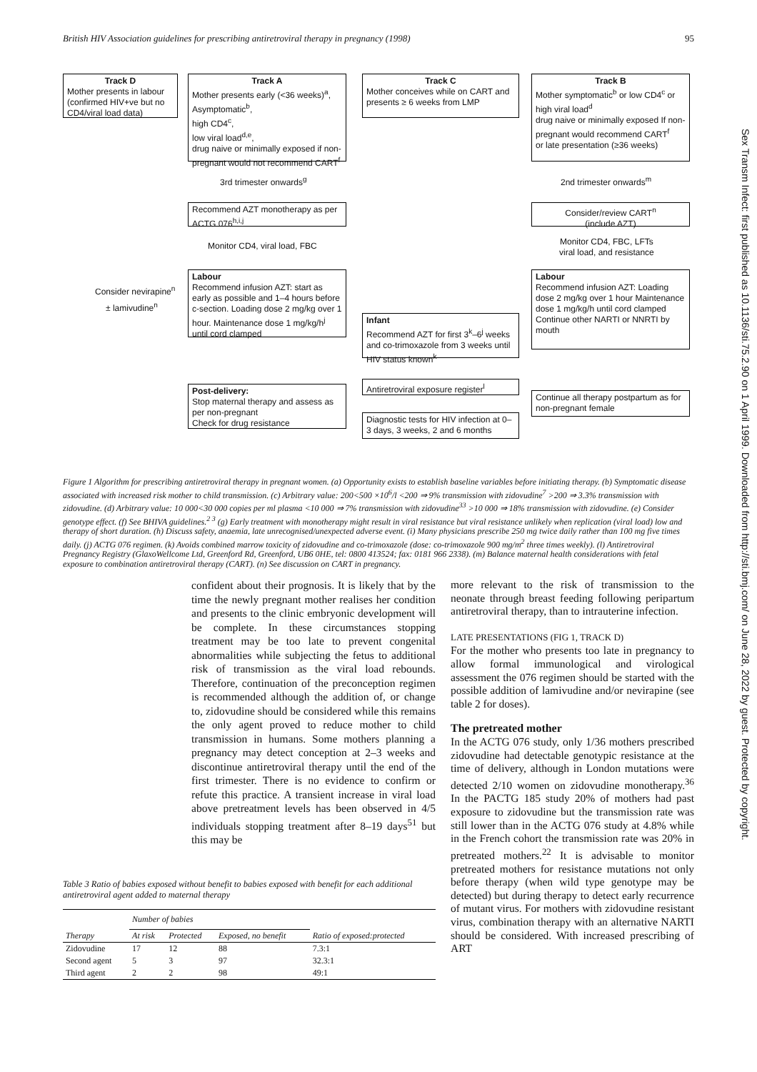British HIV Association guidelines for prescribing antiretroviral therapy in pregnancy (1998) 95
Sex Transm Infect: first published as 10.1136/sti.75.2.90 on 1 April 1999. Downloaded from http://sti.bmj.com/ on June 28, 2022 by guest. Protected by copyright.
Track D
Mother presents in labour (confirmed HIV+ve but no CD4/viral load data)
Track A
Mother presents early (<36 weeks)<sup>a</sup>, Asymptomatic<sup>b</sup>,
high CD4<sup>c</sup>,
low viral load<sup>d,e</sup>,
drug naive or minimally exposed if non-pregnant would not recommend CART<sup>f</sup>
Track C
Mother conceives while on CART and presents ≥ 6 weeks from LMP
Track B
Mother symptomatic<sup>b</sup> or low CD4<sup>c</sup> or
high viral load<sup>d</sup>
drug naive or minimally exposed If non-pregnant would recommend CART<sup>f</sup>
or late presentation (≥36 weeks)
3rd trimester onwards<sup>g</sup> 2nd trimester onwards<sup>m</sup>
Recommend AZT monotherapy as per ACTG 076<sup>h,i,j</sup>
Consider/review CART<sup>n</sup>
(include AZT)
Monitor CD4, viral load, FBC
Monitor CD4, FBC, LFTs
viral load, and resistance
Consider nevirapine<sup>n</sup>
± lamivudine<sup>n</sup>
Labour
Recommend infusion AZT: start as early as possible and 1–4 hours before c-section. Loading dose 2 mg/kg over 1 hour. Maintenance dose 1 mg/kg/h<sup>j</sup> until cord clamped
Labour
Recommend infusion AZT: Loading dose 2 mg/kg over 1 hour Maintenance dose 1 mg/kg/h until cord clamped
Continue other NARTI or NNRTI by mouth
Infant
Recommend AZT for first 3<sup>k</sup>–6<sup>j</sup> weeks and co-trimoxazole from 3 weeks until HIV status known<sup>k</sup>
Antiretroviral exposure register<sup>l</sup>
Post-delivery:
Stop maternal therapy and assess as per non-pregnant
Check for drug resistance
Continue all therapy postpartum as for non-pregnant female
Diagnostic tests for HIV infection at 0–3 days, 3 weeks, 2 and 6 months
Figure 1 Algorithm for prescribing antiretroviral therapy in pregnant women. (a) Opportunity exists to establish baseline variables before initiating therapy. (b) Symptomatic disease associated with increased risk mother to child transmission. (c) Arbitrary value: 200<500 ×10<sup>6</sup>/l <200 ⇒ 9% transmission with zidovudine<sup>7</sup> >200 ⇒ 3.3% transmission with zidovudine. (d) Arbitrary value: 10 000<30 000 copies per ml plasma <10 000 ⇒ 7% transmission with zidovudine<sup>33</sup> >10 000 ⇒ 18% transmission with zidovudine. (e) Consider genotype effect. (f) See BHIVA guidelines.<sup>2 3</sup> (g) Early treatment with monotherapy might result in viral resistance but viral resistance unlikely when replication (viral load) low and therapy of short duration. (h) Discuss safety, anaemia, late unrecognised/unexpected adverse event. (i) Many physicians prescribe 250 mg twice daily rather than 100 mg five times daily. (j) ACTG 076 regimen. (k) Avoids combined marrow toxicity of zidovudine and co-trimoxazole (dose: co-trimoxazole 900 mg/m<sup>2</sup> three times weekly). (l) Antiretroviral Pregnancy Registry (GlaxoWellcome Ltd, Greenford Rd, Greenford, UB6 0HE, tel: 0800 413524; fax: 0181 966 2338). (m) Balance maternal health considerations with fetal exposure to combination antiretroviral therapy (CART). (n) See discussion on CART in pregnancy.
confident about their prognosis. It is likely that by the time the newly pregnant mother realises her condition and presents to the clinic embryonic development will be complete. In these circumstances stopping treatment may be too late to prevent congenital abnormalities while subjecting the fetus to additional risk of transmission as the viral load rebounds. Therefore, continuation of the preconception regimen is recommended although the addition of, or change to, zidovudine should be considered while this remains the only agent proved to reduce mother to child transmission in humans. Some mothers planning a pregnancy may detect conception at 2–3 weeks and discontinue antiretroviral therapy until the end of the first trimester. There is no evidence to confirm or refute this practice. A transient increase in viral load above pretreatment levels has been observed in 4/5 individuals stopping treatment after 8–19 days<sup>51</sup> but this may be
Table 3 Ratio of babies exposed without benefit to babies exposed with benefit for each additional antiretroviral agent added to maternal therapy
| | Number of babies | | | |
| --- | --- | --- | --- | --- |
| Therapy | At risk | Protected | Exposed, no benefit | Ratio of exposed:protected |
| Zidovudine | 17 | 12 | 88 | 7.3:1 |
| Second agent | 5 | 3 | 97 | 32.3:1 |
| Third agent | 2 | 2 | 98 | 49:1 |
more relevant to the risk of transmission to the neonate through breast feeding following peripartum antiretroviral therapy, than to intrauterine infection.
LATE PRESENTATIONS (FIG 1, TRACK D)
For the mother who presents too late in pregnancy to allow formal immunological and virological assessment the 076 regimen should be started with the possible addition of lamivudine and/or nevirapine (see table 2 for doses).
The pretreated mother
In the ACTG 076 study, only 1/36 mothers prescribed zidovudine had detectable genotypic resistance at the time of delivery, although in London mutations were detected 2/10 women on zidovudine monotherapy.<sup>36</sup> In the PACTG 185 study 20% of mothers had past exposure to zidovudine but the transmission rate was still lower than in the ACTG 076 study at 4.8% while in the French cohort the transmission rate was 20% in pretreated mothers.<sup>22</sup> It is advisable to monitor pretreated mothers for resistance mutations not only before therapy (when wild type genotype may be detected) but during therapy to detect early recurrence of mutant virus. For mothers with zidovudine resistant virus, combination therapy with an alternative NARTI should be considered. With increased prescribing of ART